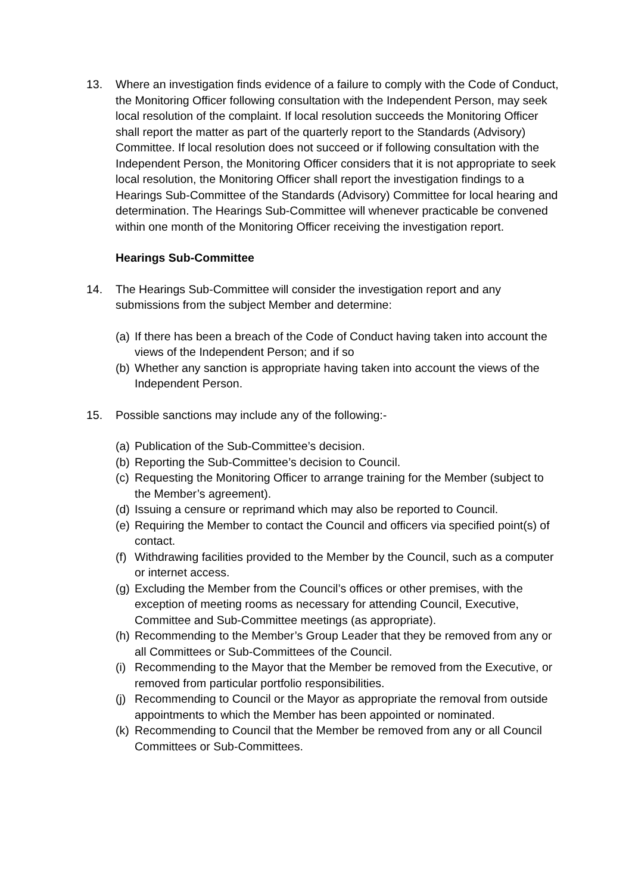13. Where an investigation finds evidence of a failure to comply with the Code of Conduct, the Monitoring Officer following consultation with the Independent Person, may seek local resolution of the complaint. If local resolution succeeds the Monitoring Officer shall report the matter as part of the quarterly report to the Standards (Advisory) Committee. If local resolution does not succeed or if following consultation with the Independent Person, the Monitoring Officer considers that it is not appropriate to seek local resolution, the Monitoring Officer shall report the investigation findings to a Hearings Sub-Committee of the Standards (Advisory) Committee for local hearing and determination. The Hearings Sub-Committee will whenever practicable be convened within one month of the Monitoring Officer receiving the investigation report.
Hearings Sub-Committee
14. The Hearings Sub-Committee will consider the investigation report and any submissions from the subject Member and determine:
(a) If there has been a breach of the Code of Conduct having taken into account the views of the Independent Person; and if so
(b) Whether any sanction is appropriate having taken into account the views of the Independent Person.
15. Possible sanctions may include any of the following:-
(a) Publication of the Sub-Committee’s decision.
(b) Reporting the Sub-Committee’s decision to Council.
(c) Requesting the Monitoring Officer to arrange training for the Member (subject to the Member’s agreement).
(d) Issuing a censure or reprimand which may also be reported to Council.
(e) Requiring the Member to contact the Council and officers via specified point(s) of contact.
(f) Withdrawing facilities provided to the Member by the Council, such as a computer or internet access.
(g) Excluding the Member from the Council’s offices or other premises, with the exception of meeting rooms as necessary for attending Council, Executive, Committee and Sub-Committee meetings (as appropriate).
(h) Recommending to the Member’s Group Leader that they be removed from any or all Committees or Sub-Committees of the Council.
(i) Recommending to the Mayor that the Member be removed from the Executive, or removed from particular portfolio responsibilities.
(j) Recommending to Council or the Mayor as appropriate the removal from outside appointments to which the Member has been appointed or nominated.
(k) Recommending to Council that the Member be removed from any or all Council Committees or Sub-Committees.